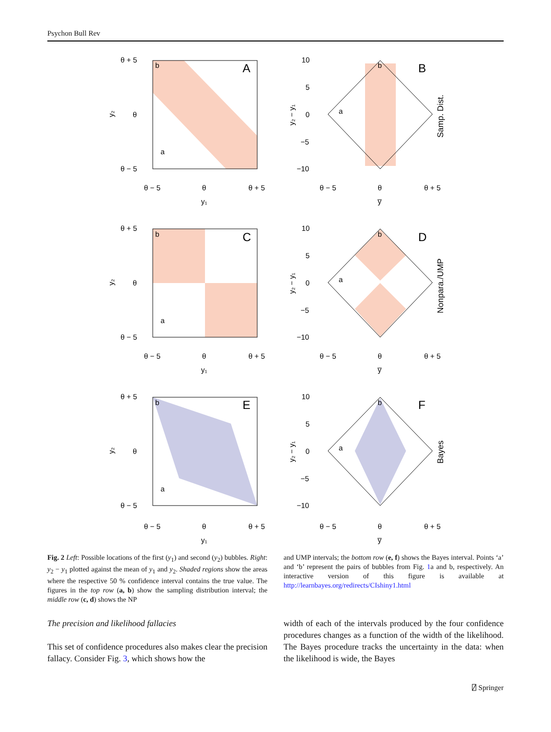Psychon Bull Rev
A
B
C
D
E
F
b
a
b
a
b
a
b
a
b
a
b
a
θ + 5
θ
θ − 5
θ + 5
θ
θ − 5
θ + 5
θ
θ − 5
θ − 5
θ
θ + 5
y₁
θ − 5
θ
θ + 5
y₁
θ − 5
θ
θ + 5
y₁
θ − 5
θ
θ + 5
y̅
θ − 5
θ
θ + 5
y̅
θ − 5
θ
θ + 5
y̅
10
5
0
−5
−10
10
5
0
−5
−10
10
5
0
−5
−10
y₂
y₂
y₂
y₂ − y₁
y₂ − y₁
y₂ − y₁
Samp. Dist.
Nonpara./UMP
Bayes
Fig. 2 Left: Possible locations of the first (y<sub>1</sub>) and second (y<sub>2</sub>) bubbles. Right: y<sub>2</sub> − y<sub>1</sub> plotted against the mean of y<sub>1</sub> and y<sub>2</sub>. Shaded regions show the areas where the respective 50 % confidence interval contains the true value. The figures in the top row (a, b) show the sampling distribution interval; the middle row (c, d) shows the NP
and UMP intervals; the bottom row (e, f) shows the Bayes interval. Points ‘a’ and ‘b’ represent the pairs of bubbles from Fig. 1a and b, respectively. An interactive version of this figure is available at http://learnbayes.org/redirects/CIshiny1.html
The precision and likelihood fallacies
This set of confidence procedures also makes clear the precision fallacy. Consider Fig. 3, which shows how the
width of each of the intervals produced by the four confidence procedures changes as a function of the width of the likelihood. The Bayes procedure tracks the uncertainty in the data: when the likelihood is wide, the Bayes
⍁ Springer